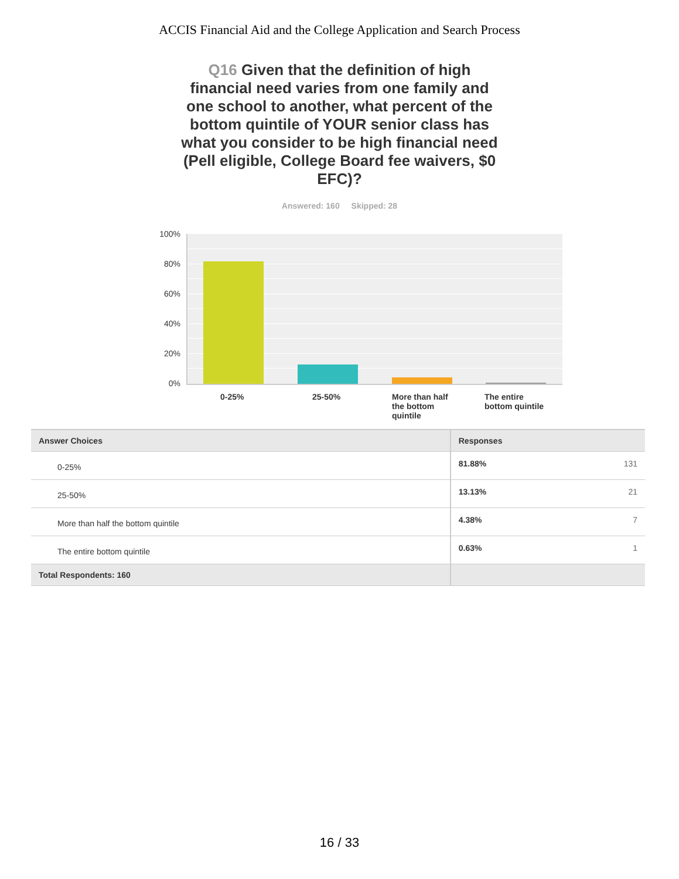ACCIS Financial Aid and the College Application and Search Process
Q16 Given that the definition of high financial need varies from one family and one school to another, what percent of the bottom quintile of YOUR senior class has what you consider to be high financial need (Pell eligible, College Board fee waivers, $0 EFC)?
Answered: 160 Skipped: 28
100%
80%
60%
40%
20%
0%
0-25% 25-50%
More than half the bottom quintile
The entire bottom quintile
| Answer Choices | Responses | |
| --- | --- | --- |
| 0-25% | 81.88% | 131 |
| 25-50% | 13.13% | 21 |
| More than half the bottom quintile | 4.38% | 7 |
| The entire bottom quintile | 0.63% | 1 |
| Total Respondents: 160 | | |
16 / 33